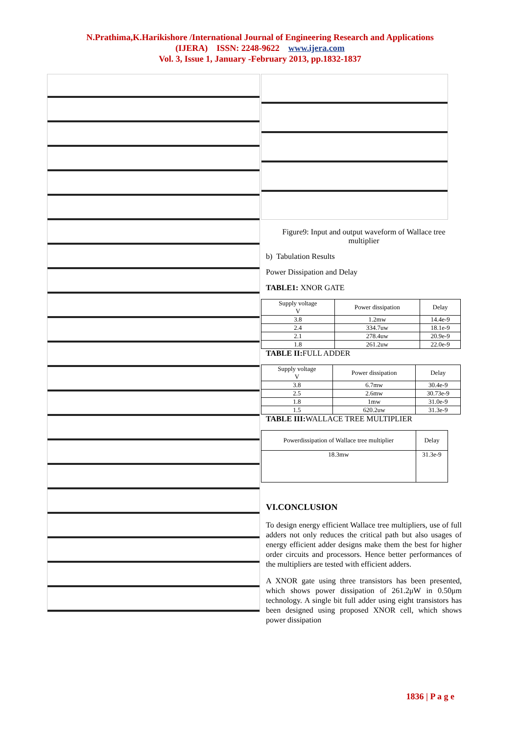N.Prathima,K.Harikishore /International Journal of Engineering Research and Applications
(IJERA) ISSN: 2248-9622 www.ijera.com
Vol. 3, Issue 1, January -February 2013, pp.1832-1837
Figure9: Input and output waveform of Wallace tree multiplier
b) Tabulation Results
Power Dissipation and Delay
TABLE1: XNOR GATE
| Supply voltage V | Power dissipation | Delay |
| --- | --- | --- |
| 3.8 | 1.2mw | 14.4e-9 |
| 2.4 | 334.7uw | 18.1e-9 |
| 2.1 | 278.4uw | 20.9e-9 |
| 1.8 | 261.2uw | 22.0e-9 |
TABLE II: FULL ADDER
| Supply voltage V | Power dissipation | Delay |
| --- | --- | --- |
| 3.8 | 6.7mw | 30.4e-9 |
| 2.5 | 2.6mw | 30.73e-9 |
| 1.8 | 1mw | 31.0e-9 |
| 1.5 | 620.2uw | 31.3e-9 |
TABLE III: WALLACE TREE MULTIPLIER
| Powerdissipation of Wallace tree multiplier | Delay |
| --- | --- |
| 18.3mw | 31.3e-9 |
VI.CONCLUSION
To design energy efficient Wallace tree multipliers, use of full adders not only reduces the critical path but also usages of energy efficient adder designs make them the best for higher order circuits and processors. Hence better performances of the multipliers are tested with efficient adders.
A XNOR gate using three transistors has been presented, which shows power dissipation of 261.2μW in 0.50μm technology. A single bit full adder using eight transistors has been designed using proposed XNOR cell, which shows power dissipation
1836 | P a g e